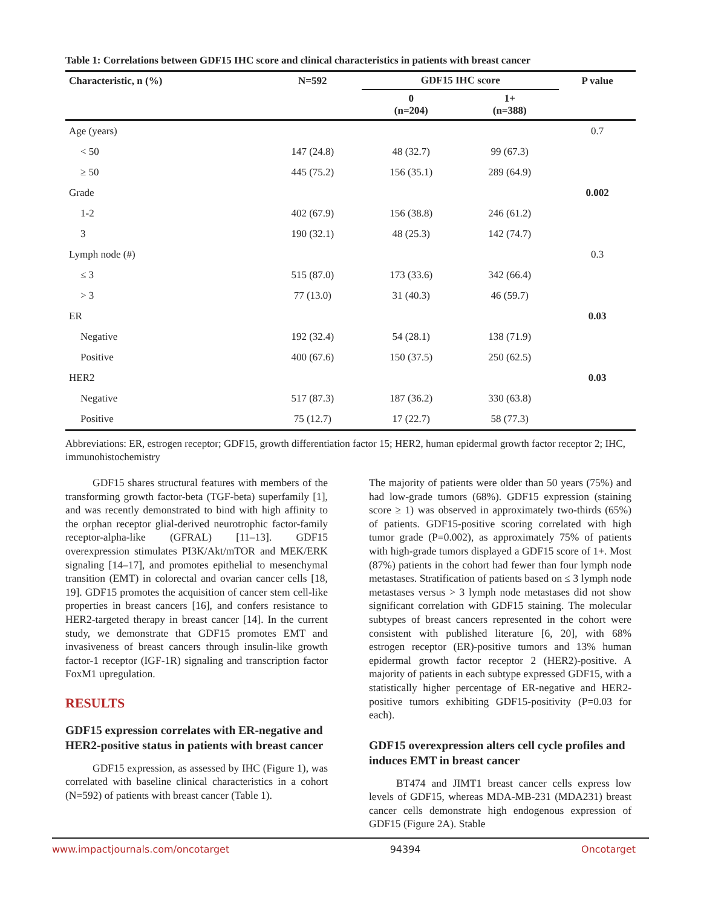Table 1: Correlations between GDF15 IHC score and clinical characteristics in patients with breast cancer
| Characteristic, n (%) | N=592 | GDF15 IHC score | | P value |
| --- | --- | --- | --- | --- |
| | | 0 (n=204) | 1+ (n=388) | |
| Age (years) | | | | 0.7 |
| < 50 | 147 (24.8) | 48 (32.7) | 99 (67.3) | |
| ≥ 50 | 445 (75.2) | 156 (35.1) | 289 (64.9) | |
| Grade | | | | 0.002 |
| 1-2 | 402 (67.9) | 156 (38.8) | 246 (61.2) | |
| 3 | 190 (32.1) | 48 (25.3) | 142 (74.7) | |
| Lymph node (#) | | | | 0.3 |
| ≤ 3 | 515 (87.0) | 173 (33.6) | 342 (66.4) | |
| > 3 | 77 (13.0) | 31 (40.3) | 46 (59.7) | |
| ER | | | | 0.03 |
| Negative | 192 (32.4) | 54 (28.1) | 138 (71.9) | |
| Positive | 400 (67.6) | 150 (37.5) | 250 (62.5) | |
| HER2 | | | | 0.03 |
| Negative | 517 (87.3) | 187 (36.2) | 330 (63.8) | |
| Positive | 75 (12.7) | 17 (22.7) | 58 (77.3) | |
Abbreviations: ER, estrogen receptor; GDF15, growth differentiation factor 15; HER2, human epidermal growth factor receptor 2; IHC, immunohistochemistry
GDF15 shares structural features with members of the transforming growth factor-beta (TGF-beta) superfamily [1], and was recently demonstrated to bind with high affinity to the orphan receptor glial-derived neurotrophic factor-family receptor-alpha-like (GFRAL) [11–13]. GDF15 overexpression stimulates PI3K/Akt/mTOR and MEK/ERK signaling [14–17], and promotes epithelial to mesenchymal transition (EMT) in colorectal and ovarian cancer cells [18, 19]. GDF15 promotes the acquisition of cancer stem cell-like properties in breast cancers [16], and confers resistance to HER2-targeted therapy in breast cancer [14]. In the current study, we demonstrate that GDF15 promotes EMT and invasiveness of breast cancers through insulin-like growth factor-1 receptor (IGF-1R) signaling and transcription factor FoxM1 upregulation.
RESULTS
GDF15 expression correlates with ER-negative and HER2-positive status in patients with breast cancer
GDF15 expression, as assessed by IHC (Figure 1), was correlated with baseline clinical characteristics in a cohort (N=592) of patients with breast cancer (Table 1).
The majority of patients were older than 50 years (75%) and had low-grade tumors (68%). GDF15 expression (staining score ≥ 1) was observed in approximately two-thirds (65%) of patients. GDF15-positive scoring correlated with high tumor grade (P=0.002), as approximately 75% of patients with high-grade tumors displayed a GDF15 score of 1+. Most (87%) patients in the cohort had fewer than four lymph node metastases. Stratification of patients based on ≤ 3 lymph node metastases versus > 3 lymph node metastases did not show significant correlation with GDF15 staining. The molecular subtypes of breast cancers represented in the cohort were consistent with published literature [6, 20], with 68% estrogen receptor (ER)-positive tumors and 13% human epidermal growth factor receptor 2 (HER2)-positive. A majority of patients in each subtype expressed GDF15, with a statistically higher percentage of ER-negative and HER2-positive tumors exhibiting GDF15-positivity (P=0.03 for each).
GDF15 overexpression alters cell cycle profiles and induces EMT in breast cancer
BT474 and JIMT1 breast cancer cells express low levels of GDF15, whereas MDA-MB-231 (MDA231) breast cancer cells demonstrate high endogenous expression of GDF15 (Figure 2A). Stable
www.impactjournals.com/oncotarget 94394 Oncotarget